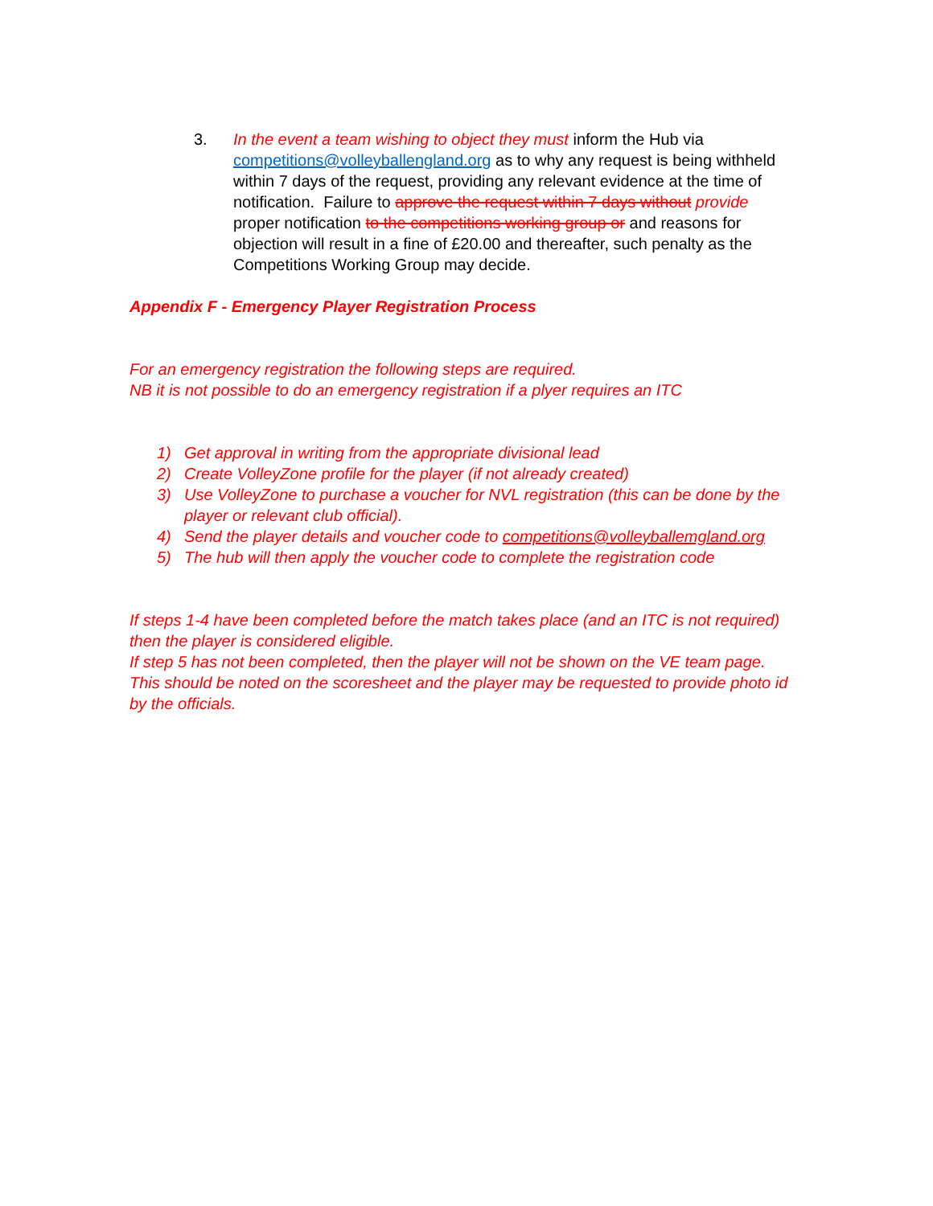3. In the event a team wishing to object they must inform the Hub via competitions@volleyballengland.org as to why any request is being withheld within 7 days of the request, providing any relevant evidence at the time of notification. Failure to approve the request within 7 days without provide proper notification to the competitions working group or and reasons for objection will result in a fine of £20.00 and thereafter, such penalty as the Competitions Working Group may decide.
Appendix F - Emergency Player Registration Process
For an emergency registration the following steps are required.
NB it is not possible to do an emergency registration if a plyer requires an ITC
1) Get approval in writing from the appropriate divisional lead
2) Create VolleyZone profile for the player (if not already created)
3) Use VolleyZone to purchase a voucher for NVL registration (this can be done by the player or relevant club official).
4) Send the player details and voucher code to competitions@volleyballemgland.org
5) The hub will then apply the voucher code to complete the registration code
If steps 1-4 have been completed before the match takes place (and an ITC is not required) then the player is considered eligible.
If step 5 has not been completed, then the player will not be shown on the VE team page. This should be noted on the scoresheet and the player may be requested to provide photo id by the officials.